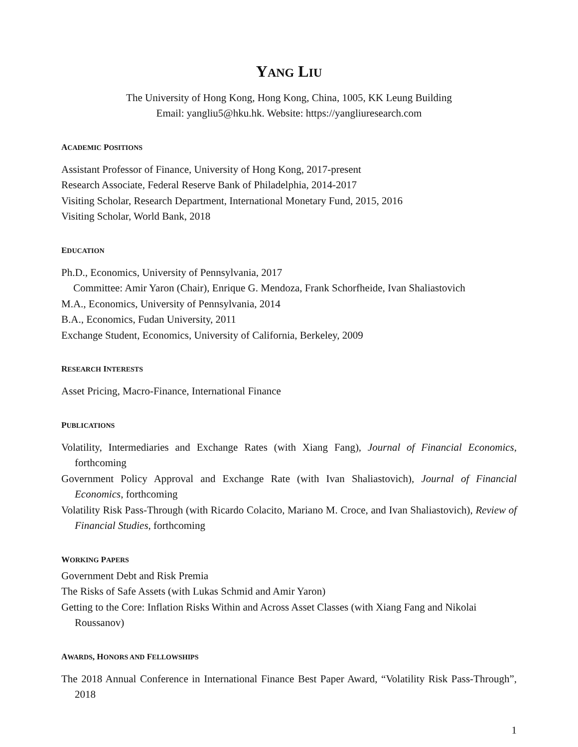YANG LIU
The University of Hong Kong, Hong Kong, China, 1005, KK Leung Building
Email: yangliu5@hku.hk. Website: https://yangliuresearch.com
ACADEMIC POSITIONS
Assistant Professor of Finance, University of Hong Kong, 2017-present
Research Associate, Federal Reserve Bank of Philadelphia, 2014-2017
Visiting Scholar, Research Department, International Monetary Fund, 2015, 2016
Visiting Scholar, World Bank, 2018
EDUCATION
Ph.D., Economics, University of Pennsylvania, 2017
Committee: Amir Yaron (Chair), Enrique G. Mendoza, Frank Schorfheide, Ivan Shaliastovich
M.A., Economics, University of Pennsylvania, 2014
B.A., Economics, Fudan University, 2011
Exchange Student, Economics, University of California, Berkeley, 2009
RESEARCH INTERESTS
Asset Pricing, Macro-Finance, International Finance
PUBLICATIONS
Volatility, Intermediaries and Exchange Rates (with Xiang Fang), Journal of Financial Economics, forthcoming
Government Policy Approval and Exchange Rate (with Ivan Shaliastovich), Journal of Financial Economics, forthcoming
Volatility Risk Pass-Through (with Ricardo Colacito, Mariano M. Croce, and Ivan Shaliastovich), Review of Financial Studies, forthcoming
WORKING PAPERS
Government Debt and Risk Premia
The Risks of Safe Assets (with Lukas Schmid and Amir Yaron)
Getting to the Core: Inflation Risks Within and Across Asset Classes (with Xiang Fang and Nikolai Roussanov)
AWARDS, HONORS AND FELLOWSHIPS
The 2018 Annual Conference in International Finance Best Paper Award, “Volatility Risk Pass-Through”, 2018
1